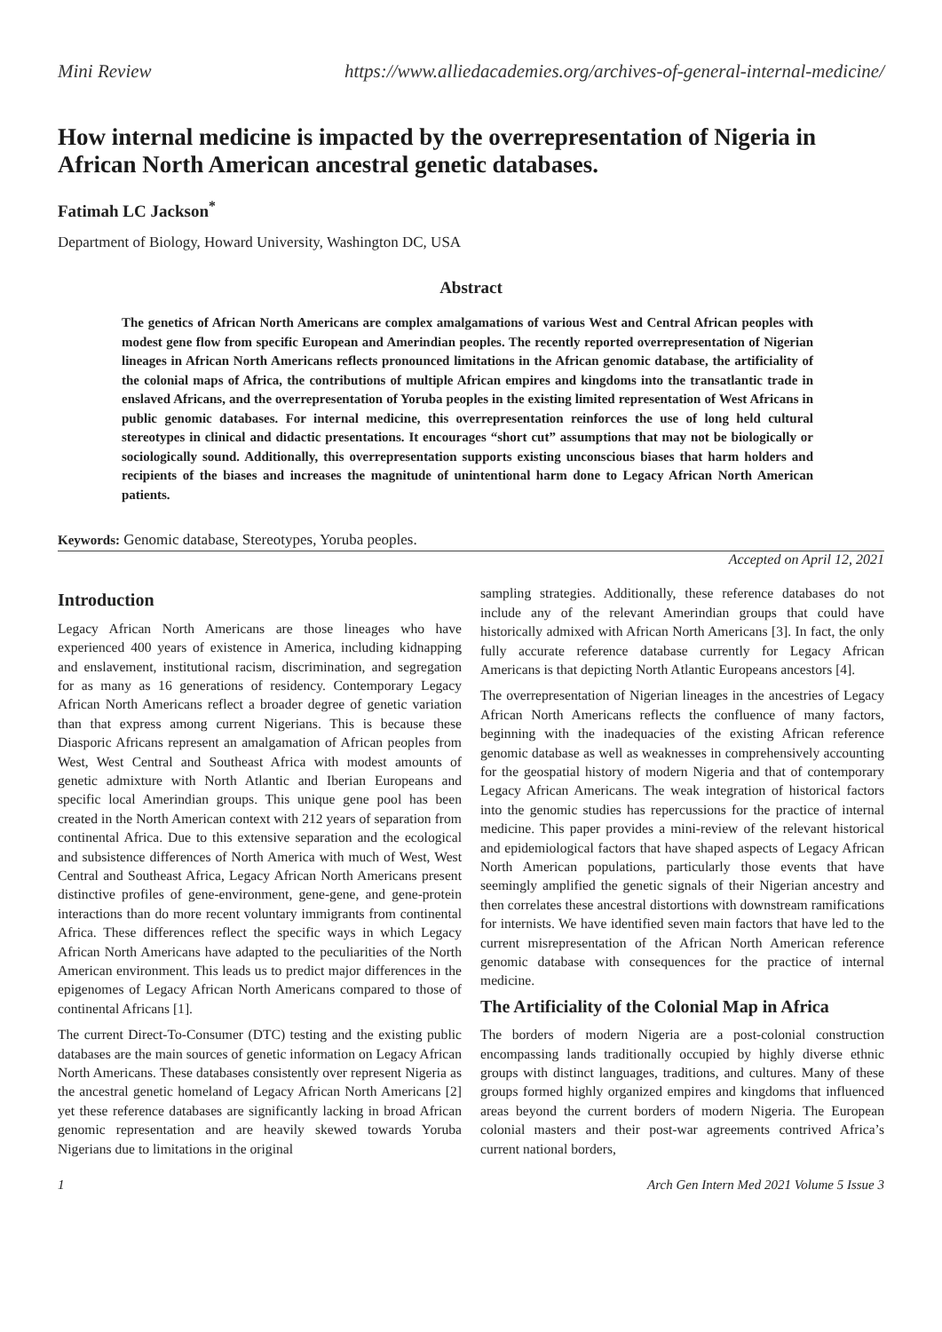Mini Review https://www.alliedacademies.org/archives-of-general-internal-medicine/
How internal medicine is impacted by the overrepresentation of Nigeria in African North American ancestral genetic databases.
Fatimah LC Jackson<sup>*</sup>
Department of Biology, Howard University, Washington DC, USA
Abstract
The genetics of African North Americans are complex amalgamations of various West and Central African peoples with modest gene flow from specific European and Amerindian peoples. The recently reported overrepresentation of Nigerian lineages in African North Americans reflects pronounced limitations in the African genomic database, the artificiality of the colonial maps of Africa, the contributions of multiple African empires and kingdoms into the transatlantic trade in enslaved Africans, and the overrepresentation of Yoruba peoples in the existing limited representation of West Africans in public genomic databases. For internal medicine, this overrepresentation reinforces the use of long held cultural stereotypes in clinical and didactic presentations. It encourages “short cut” assumptions that may not be biologically or sociologically sound. Additionally, this overrepresentation supports existing unconscious biases that harm holders and recipients of the biases and increases the magnitude of unintentional harm done to Legacy African North American patients.
Keywords: Genomic database, Stereotypes, Yoruba peoples.
Accepted on April 12, 2021
Introduction
Legacy African North Americans are those lineages who have experienced 400 years of existence in America, including kidnapping and enslavement, institutional racism, discrimination, and segregation for as many as 16 generations of residency. Contemporary Legacy African North Americans reflect a broader degree of genetic variation than that express among current Nigerians. This is because these Diasporic Africans represent an amalgamation of African peoples from West, West Central and Southeast Africa with modest amounts of genetic admixture with North Atlantic and Iberian Europeans and specific local Amerindian groups. This unique gene pool has been created in the North American context with 212 years of separation from continental Africa. Due to this extensive separation and the ecological and subsistence differences of North America with much of West, West Central and Southeast Africa, Legacy African North Americans present distinctive profiles of gene-environment, gene-gene, and gene-protein interactions than do more recent voluntary immigrants from continental Africa. These differences reflect the specific ways in which Legacy African North Americans have adapted to the peculiarities of the North American environment. This leads us to predict major differences in the epigenomes of Legacy African North Americans compared to those of continental Africans [1].
The current Direct-To-Consumer (DTC) testing and the existing public databases are the main sources of genetic information on Legacy African North Americans. These databases consistently over represent Nigeria as the ancestral genetic homeland of Legacy African North Americans [2] yet these reference databases are significantly lacking in broad African genomic representation and are heavily skewed towards Yoruba Nigerians due to limitations in the original
sampling strategies. Additionally, these reference databases do not include any of the relevant Amerindian groups that could have historically admixed with African North Americans [3]. In fact, the only fully accurate reference database currently for Legacy African Americans is that depicting North Atlantic Europeans ancestors [4].
The overrepresentation of Nigerian lineages in the ancestries of Legacy African North Americans reflects the confluence of many factors, beginning with the inadequacies of the existing African reference genomic database as well as weaknesses in comprehensively accounting for the geospatial history of modern Nigeria and that of contemporary Legacy African Americans. The weak integration of historical factors into the genomic studies has repercussions for the practice of internal medicine. This paper provides a mini-review of the relevant historical and epidemiological factors that have shaped aspects of Legacy African North American populations, particularly those events that have seemingly amplified the genetic signals of their Nigerian ancestry and then correlates these ancestral distortions with downstream ramifications for internists. We have identified seven main factors that have led to the current misrepresentation of the African North American reference genomic database with consequences for the practice of internal medicine.
The Artificiality of the Colonial Map in Africa
The borders of modern Nigeria are a post-colonial construction encompassing lands traditionally occupied by highly diverse ethnic groups with distinct languages, traditions, and cultures. Many of these groups formed highly organized empires and kingdoms that influenced areas beyond the current borders of modern Nigeria. The European colonial masters and their post-war agreements contrived Africa’s current national borders,
1 Arch Gen Intern Med 2021 Volume 5 Issue 3